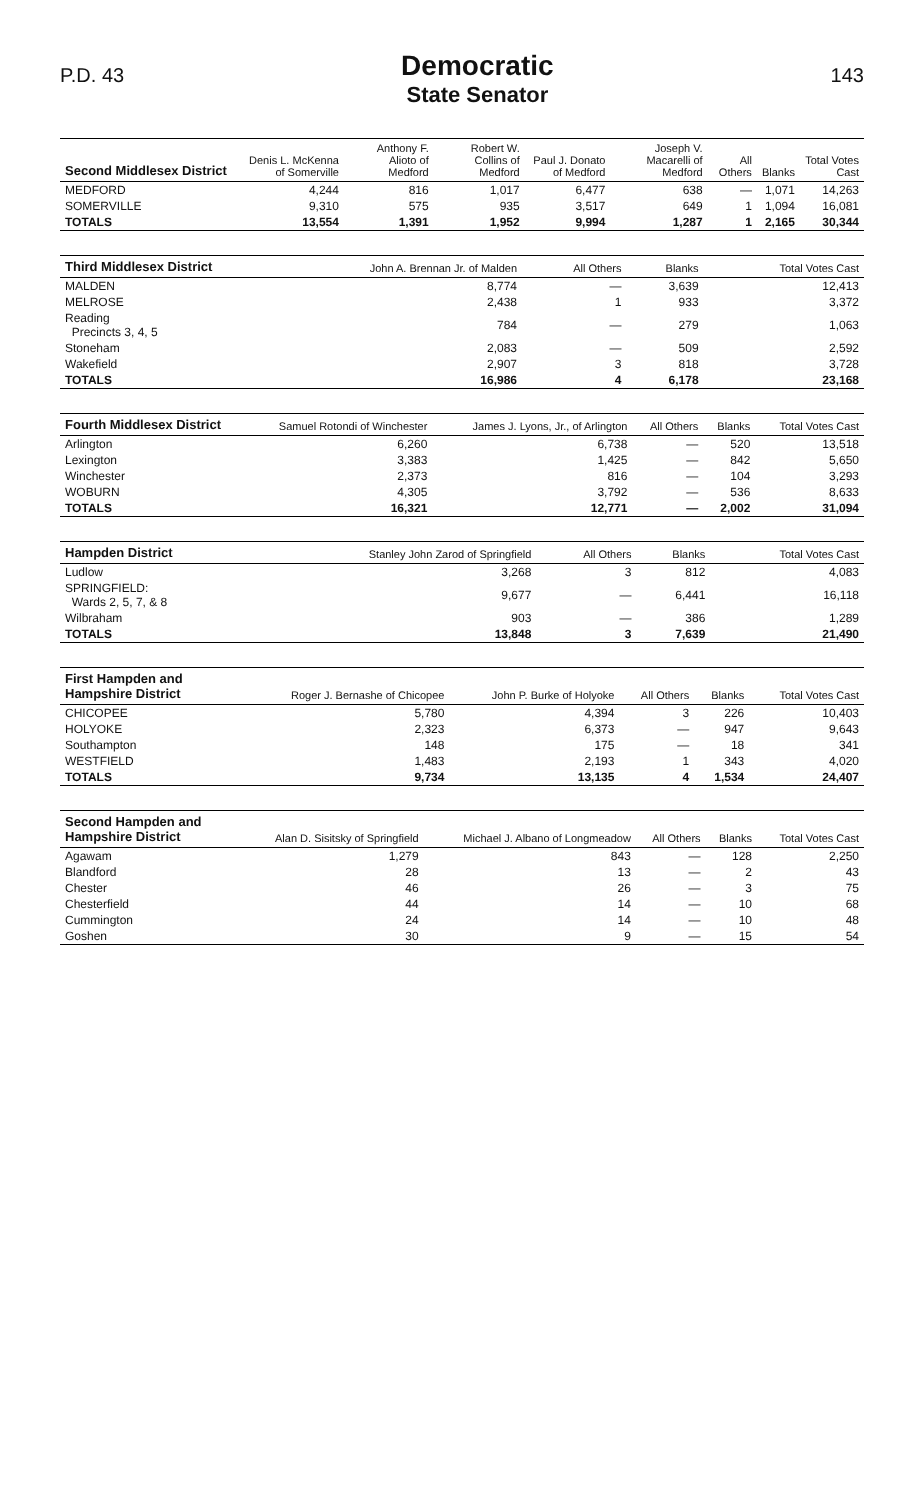P.D. 43
Democratic
State Senator
143
| Second Middlesex District | Denis L. McKenna of Somerville | Anthony F. Alioto of Medford | Robert W. Collins of Medford | Paul J. Donato of Medford | Joseph V. Macarelli of Medford | All Others | Blanks | Total Votes Cast |
| --- | --- | --- | --- | --- | --- | --- | --- | --- |
| MEDFORD | 4,244 | 816 | 1,017 | 6,477 | 638 | — | 1,071 | 14,263 |
| SOMERVILLE | 9,310 | 575 | 935 | 3,517 | 649 | 1 | 1,094 | 16,081 |
| TOTALS | 13,554 | 1,391 | 1,952 | 9,994 | 1,287 | 1 | 2,165 | 30,344 |
| Third Middlesex District | John A. Brennan Jr. of Malden | All Others | Blanks | Total Votes Cast |
| --- | --- | --- | --- | --- |
| MALDEN | 8,774 | — | 3,639 | 12,413 |
| MELROSE | 2,438 | 1 | 933 | 3,372 |
| Reading Precincts 3, 4, 5 | 784 | — | 279 | 1,063 |
| Stoneham | 2,083 | — | 509 | 2,592 |
| Wakefield | 2,907 | 3 | 818 | 3,728 |
| TOTALS | 16,986 | 4 | 6,178 | 23,168 |
| Fourth Middlesex District | Samuel Rotondi of Winchester | James J. Lyons, Jr., of Arlington | All Others | Blanks | Total Votes Cast |
| --- | --- | --- | --- | --- | --- |
| Arlington | 6,260 | 6,738 | — | 520 | 13,518 |
| Lexington | 3,383 | 1,425 | — | 842 | 5,650 |
| Winchester | 2,373 | 816 | — | 104 | 3,293 |
| WOBURN | 4,305 | 3,792 | — | 536 | 8,633 |
| TOTALS | 16,321 | 12,771 | — | 2,002 | 31,094 |
| Hampden District | Stanley John Zarod of Springfield | All Others | Blanks | Total Votes Cast |
| --- | --- | --- | --- | --- |
| Ludlow | 3,268 | 3 | 812 | 4,083 |
| SPRINGFIELD: Wards 2, 5, 7, & 8 | 9,677 | — | 6,441 | 16,118 |
| Wilbraham | 903 | — | 386 | 1,289 |
| TOTALS | 13,848 | 3 | 7,639 | 21,490 |
| First Hampden and Hampshire District | Roger J. Bernashe of Chicopee | John P. Burke of Holyoke | All Others | Blanks | Total Votes Cast |
| --- | --- | --- | --- | --- | --- |
| CHICOPEE | 5,780 | 4,394 | 3 | 226 | 10,403 |
| HOLYOKE | 2,323 | 6,373 | — | 947 | 9,643 |
| Southampton | 148 | 175 | — | 18 | 341 |
| WESTFIELD | 1,483 | 2,193 | 1 | 343 | 4,020 |
| TOTALS | 9,734 | 13,135 | 4 | 1,534 | 24,407 |
| Second Hampden and Hampshire District | Alan D. Sisitsky of Springfield | Michael J. Albano of Longmeadow | All Others | Blanks | Total Votes Cast |
| --- | --- | --- | --- | --- | --- |
| Agawam | 1,279 | 843 | — | 128 | 2,250 |
| Blandford | 28 | 13 | — | 2 | 43 |
| Chester | 46 | 26 | — | 3 | 75 |
| Chesterfield | 44 | 14 | — | 10 | 68 |
| Cummington | 24 | 14 | — | 10 | 48 |
| Goshen | 30 | 9 | — | 15 | 54 |